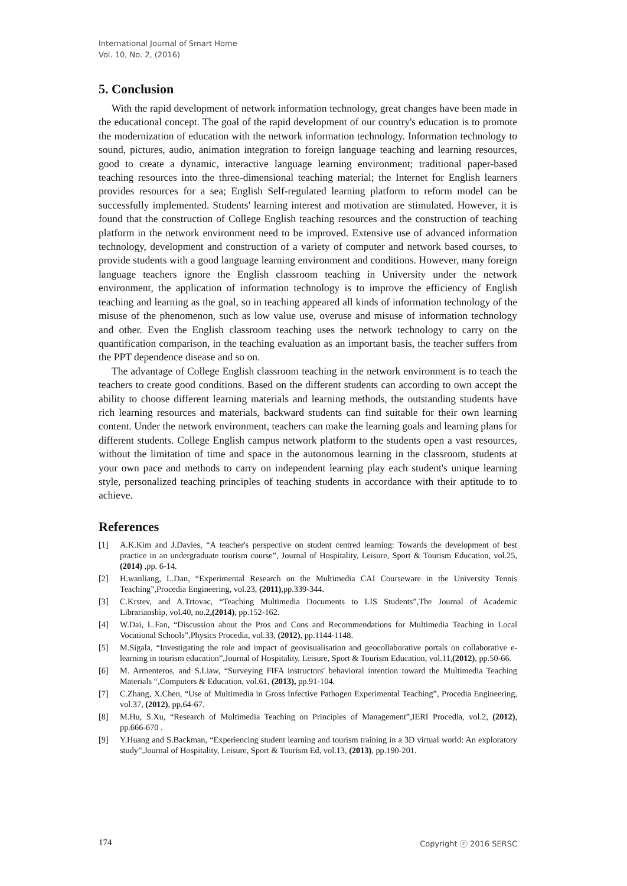International Journal of Smart Home
Vol. 10, No. 2, (2016)
5. Conclusion
With the rapid development of network information technology, great changes have been made in the educational concept. The goal of the rapid development of our country's education is to promote the modernization of education with the network information technology. Information technology to sound, pictures, audio, animation integration to foreign language teaching and learning resources, good to create a dynamic, interactive language learning environment; traditional paper-based teaching resources into the three-dimensional teaching material; the Internet for English learners provides resources for a sea; English Self-regulated learning platform to reform model can be successfully implemented. Students' learning interest and motivation are stimulated. However, it is found that the construction of College English teaching resources and the construction of teaching platform in the network environment need to be improved. Extensive use of advanced information technology, development and construction of a variety of computer and network based courses, to provide students with a good language learning environment and conditions. However, many foreign language teachers ignore the English classroom teaching in University under the network environment, the application of information technology is to improve the efficiency of English teaching and learning as the goal, so in teaching appeared all kinds of information technology of the misuse of the phenomenon, such as low value use, overuse and misuse of information technology and other. Even the English classroom teaching uses the network technology to carry on the quantification comparison, in the teaching evaluation as an important basis, the teacher suffers from the PPT dependence disease and so on.
The advantage of College English classroom teaching in the network environment is to teach the teachers to create good conditions. Based on the different students can according to own accept the ability to choose different learning materials and learning methods, the outstanding students have rich learning resources and materials, backward students can find suitable for their own learning content. Under the network environment, teachers can make the learning goals and learning plans for different students. College English campus network platform to the students open a vast resources, without the limitation of time and space in the autonomous learning in the classroom, students at your own pace and methods to carry on independent learning play each student's unique learning style, personalized teaching principles of teaching students in accordance with their aptitude to to achieve.
References
[1] A.K.Kim and J.Davies, “A teacher's perspective on student centred learning: Towards the development of best practice in an undergraduate tourism course”, Journal of Hospitality, Leisure, Sport & Tourism Education, vol.25,(2014) ,pp. 6-14.
[2] H.wanliang, L.Dan, “Experimental Research on the Multimedia CAI Courseware in the University Tennis Teaching”,Procedia Engineering, vol.23, (2011),pp.339-344.
[3] C.Krstev, and A.Trtovac, “Teaching Multimedia Documents to LIS Students”,The Journal of Academic Librarianship, vol.40, no.2,(2014), pp.152-162.
[4] W.Dai, L.Fan, “Discussion about the Pros and Cons and Recommendations for Multimedia Teaching in Local Vocational Schools”,Physics Procedia, vol.33, (2012), pp.1144-1148.
[5] M.Sigala, “Investigating the role and impact of geovisualisation and geocollaborative portals on collaborative e-learning in tourism education”,Journal of Hospitality, Leisure, Sport & Tourism Education, vol.11,(2012), pp.50-66.
[6] M. Armenteros, and S.Liaw, “Surveying FIFA instructors' behavioral intention toward the Multimedia Teaching Materials “,Computers & Education, vol.61, (2013), pp.91-104.
[7] C.Zhang, X.Chen, “Use of Multimedia in Gross Infective Pathogen Experimental Teaching”, Procedia Engineering, vol.37, (2012), pp.64-67.
[8] M.Hu, S.Xu, “Research of Multimedia Teaching on Principles of Management”,IERI Procedia, vol.2, (2012), pp.666-670 .
[9] Y.Huang and S.Backman, “Experiencing student learning and tourism training in a 3D virtual world: An exploratory study”,Journal of Hospitality, Leisure, Sport & Tourism Ed, vol.13, (2013), pp.190-201.
174 Copyright ⓒ 2016 SERSC